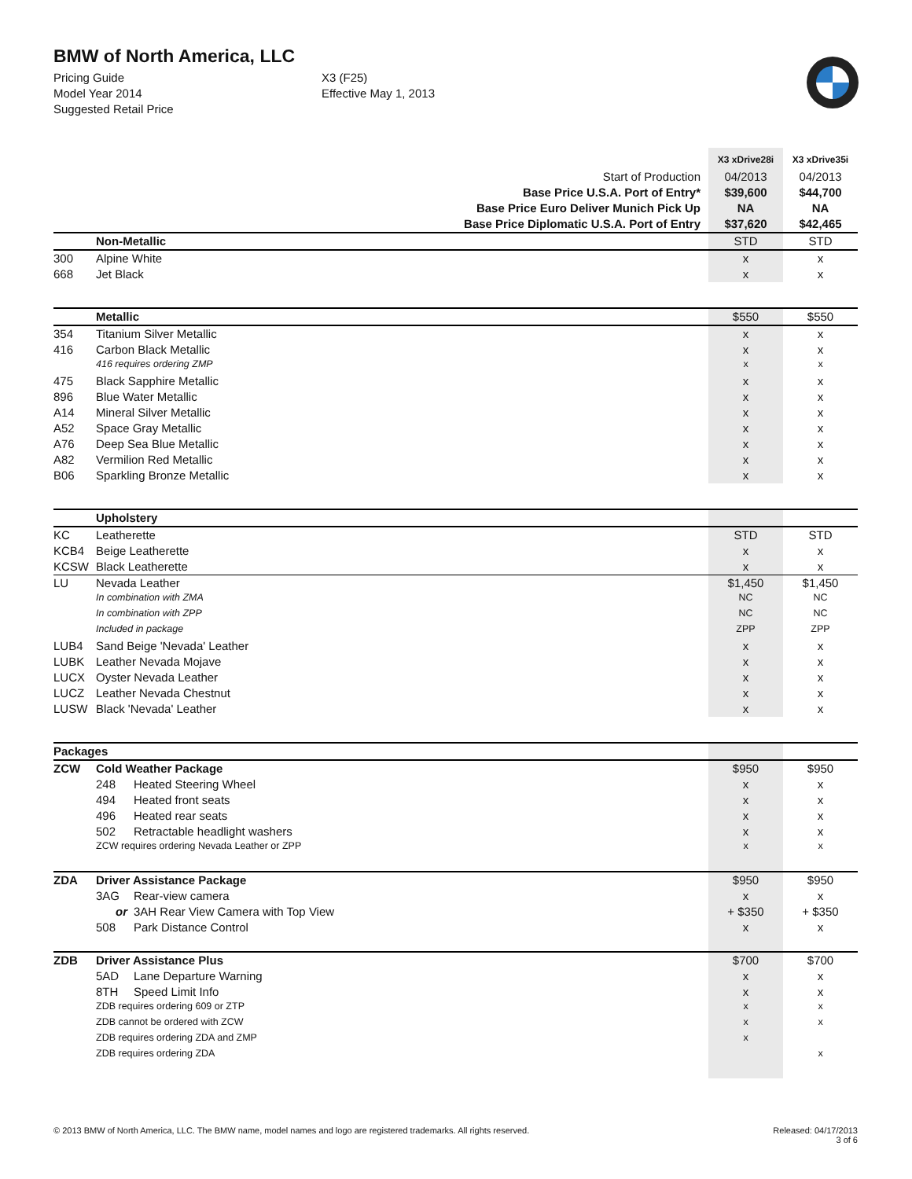BMW of North America, LLC
Pricing Guide X3 (F25)
Model Year 2014 Effective May 1, 2013
Suggested Retail Price
| | | | X3 xDrive28i | X3 xDrive35i |
| Start of Production | | | 04/2013 | 04/2013 |
| Base Price U.S.A. Port of Entry* | | | $39,600 | $44,700 |
| Base Price Euro Deliver Munich Pick Up | | | NA | NA |
| Base Price Diplomatic U.S.A. Port of Entry | | | $37,620 | $42,465 |
| | Non-Metallic | | STD | STD |
| 300 | Alpine White | | x | x |
| 668 | Jet Black | | x | x |
| | Metallic | | $550 | $550 |
| 354 | Titanium Silver Metallic | | x | x |
| 416 | Carbon Black Metallic | | x | x |
| | 416 requires ordering ZMP | | x | x |
| 475 | Black Sapphire Metallic | | x | x |
| 896 | Blue Water Metallic | | x | x |
| A14 | Mineral Silver Metallic | | x | x |
| A52 | Space Gray Metallic | | x | x |
| A76 | Deep Sea Blue Metallic | | x | x |
| A82 | Vermilion Red Metallic | | x | x |
| B06 | Sparkling Bronze Metallic | | x | x |
| | Upholstery | | | |
| KC | Leatherette | | STD | STD |
| KCB4 | Beige Leatherette | | x | x |
| KCSW | Black Leatherette | | x | x |
| LU | Nevada Leather | | $1,450 | $1,450 |
| | In combination with ZMA | | NC | NC |
| | In combination with ZPP | | NC | NC |
| | Included in package | | ZPP | ZPP |
| LUB4 | Sand Beige 'Nevada' Leather | | x | x |
| LUBK | Leather Nevada Mojave | | x | x |
| LUCX | Oyster Nevada Leather | | x | x |
| LUCZ | Leather Nevada Chestnut | | x | x |
| LUSW | Black 'Nevada' Leather | | x | x |
| Packages | | | | |
| ZCW | Cold Weather Package | | $950 | $950 |
| | 248 | Heated Steering Wheel | x | x |
| | 494 | Heated front seats | x | x |
| | 496 | Heated rear seats | x | x |
| | 502 | Retractable headlight washers | x | x |
| | ZCW requires ordering Nevada Leather or ZPP | | x | x |
| ZDA | Driver Assistance Package | | $950 | $950 |
| | 3AG | Rear-view camera | x | x |
| | or | 3AH Rear View Camera with Top View | + $350 | + $350 |
| | 508 | Park Distance Control | x | x |
| ZDB | Driver Assistance Plus | | $700 | $700 |
| | 5AD | Lane Departure Warning | x | x |
| | 8TH | Speed Limit Info | x | x |
| | ZDB requires ordering 609 or ZTP | | x | x |
| | ZDB cannot be ordered with ZCW | | x | x |
| | ZDB requires ordering ZDA and ZMP | | x | |
| | ZDB requires ordering ZDA | | | x |
© 2013 BMW of North America, LLC. The BMW name, model names and logo are registered trademarks. All rights reserved.
Released: 04/17/2013
3 of 6